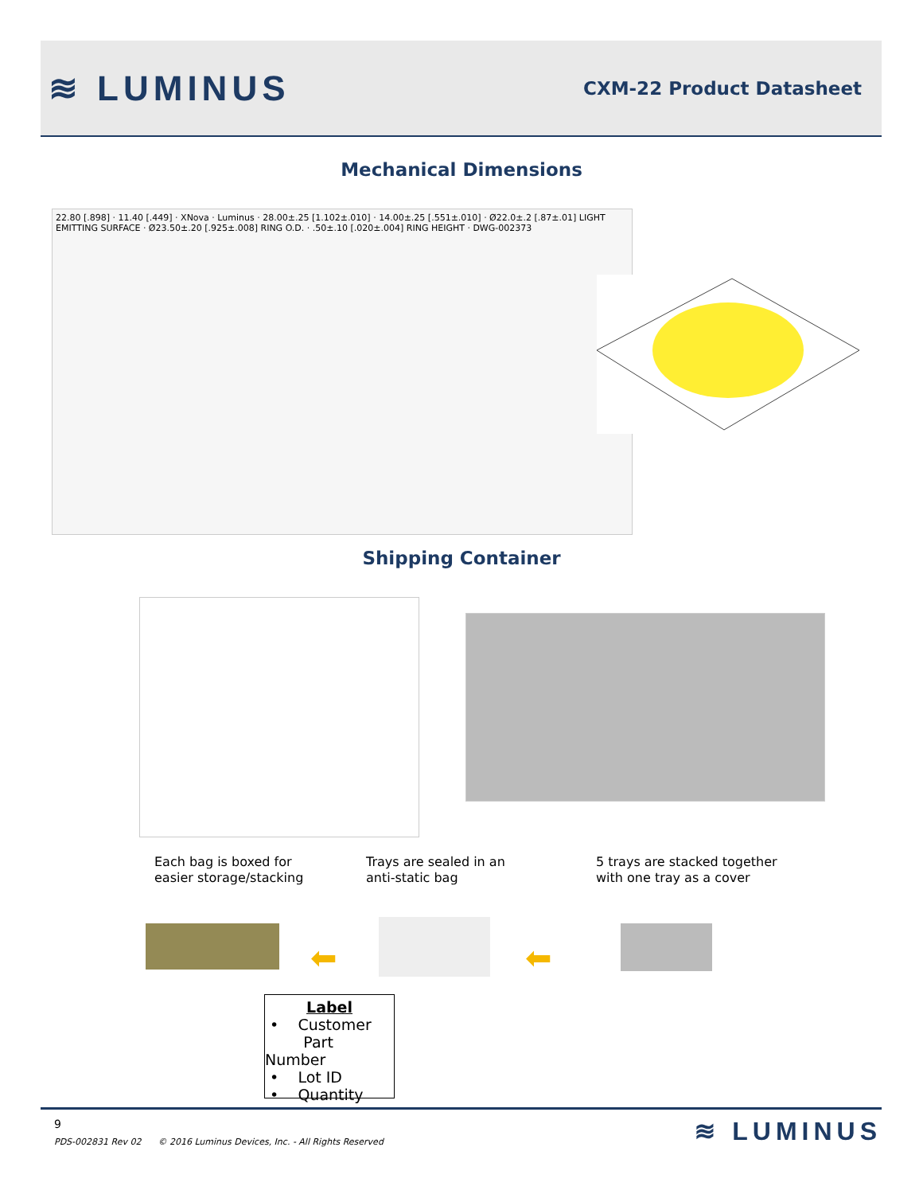≋ LUMINUS
CXM-22 Product Datasheet
Mechanical Dimensions
22.80 [.898] · 11.40 [.449] · XNova · Luminus · 28.00±.25 [1.102±.010] · 14.00±.25 [.551±.010] · Ø22.0±.2 [.87±.01] LIGHT EMITTING SURFACE · Ø23.50±.20 [.925±.008] RING O.D. · .50±.10 [.020±.004] RING HEIGHT · DWG-002373
Shipping Container
Each bag is boxed for
easier storage/stacking
Trays are sealed in an
anti-static bag
5 trays are stacked together
with one tray as a cover
⬅ ⬅
Label
• Customer
Part Number
• Lot ID
• Quantity
9
PDS-002831 Rev 02 © 2016 Luminus Devices, Inc. - All Rights Reserved
≋ LUMINUS